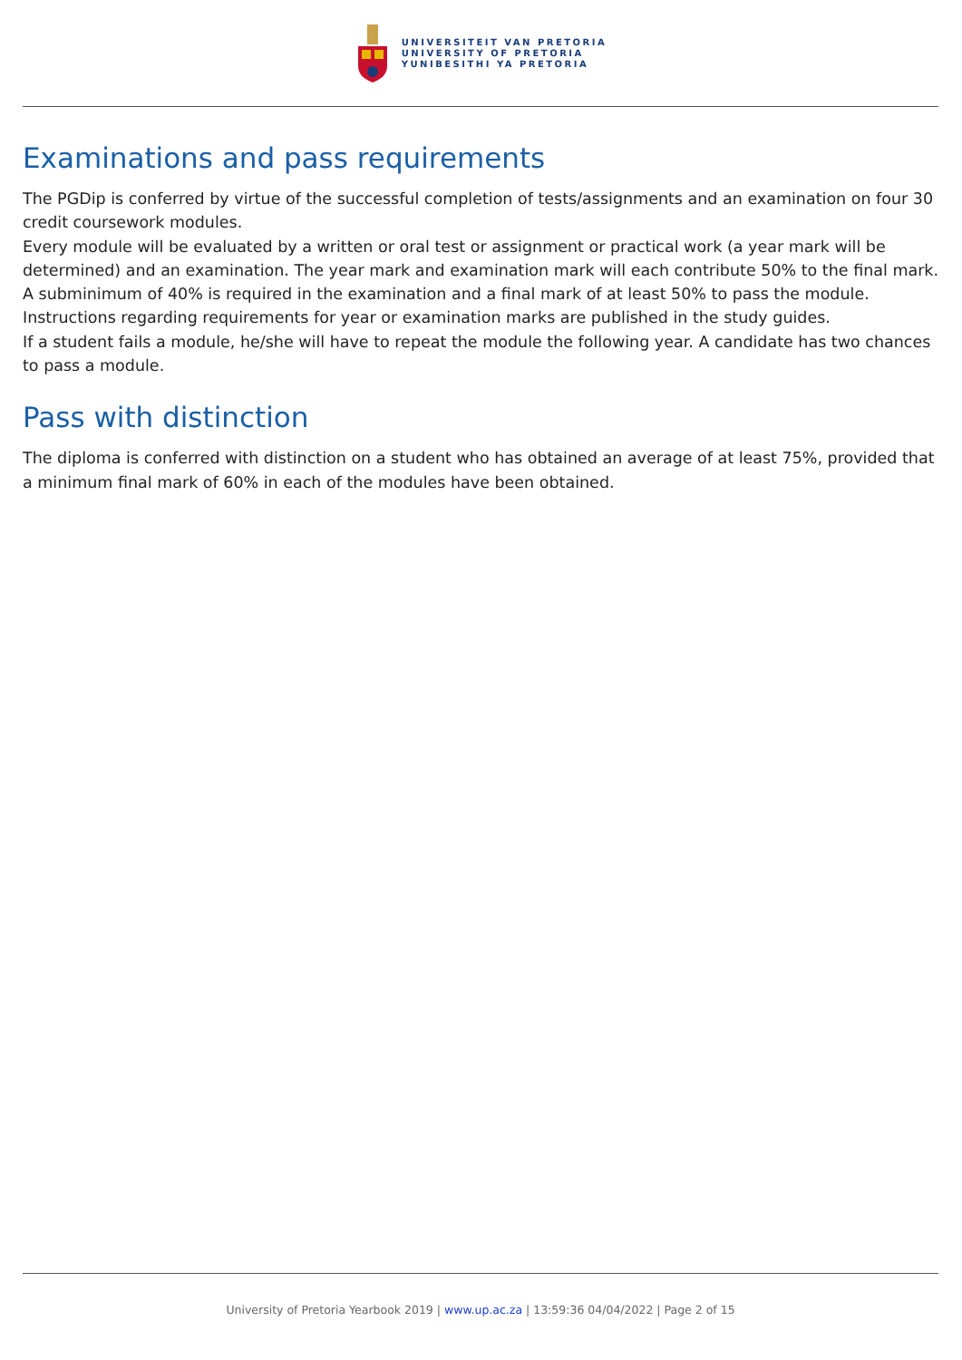UNIVERSITEIT VAN PRETORIA
UNIVERSITY OF PRETORIA
YUNIBESITHI YA PRETORIA
Examinations and pass requirements
The PGDip is conferred by virtue of the successful completion of tests/assignments and an examination on four 30 credit coursework modules.
Every module will be evaluated by a written or oral test or assignment or practical work (a year mark will be determined) and an examination. The year mark and examination mark will each contribute 50% to the final mark. A subminimum of 40% is required in the examination and a final mark of at least 50% to pass the module. Instructions regarding requirements for year or examination marks are published in the study guides.
If a student fails a module, he/she will have to repeat the module the following year. A candidate has two chances to pass a module.
Pass with distinction
The diploma is conferred with distinction on a student who has obtained an average of at least 75%, provided that a minimum final mark of 60% in each of the modules have been obtained.
University of Pretoria Yearbook 2019 | www.up.ac.za | 13:59:36 04/04/2022 | Page 2 of 15